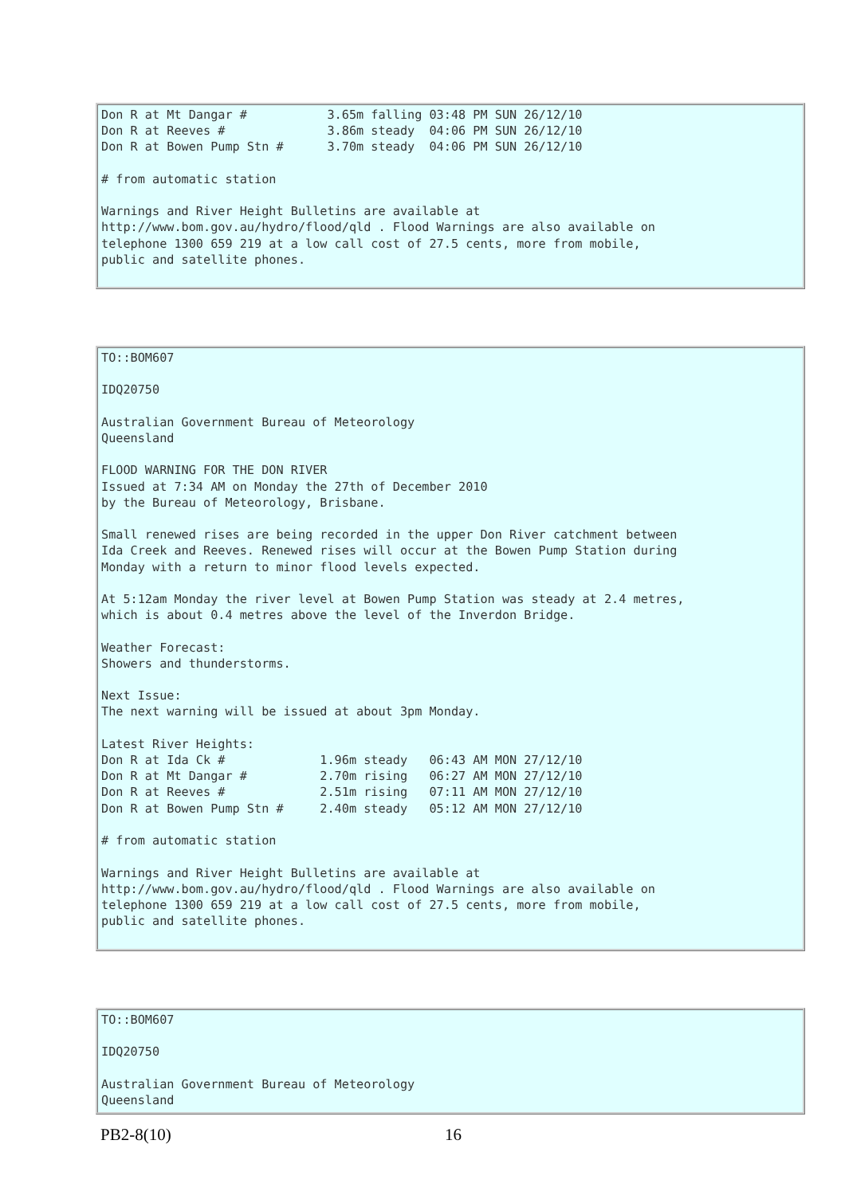Don R at Mt Dangar #           3.65m falling 03:48 PM SUN 26/12/10
Don R at Reeves #              3.86m steady  04:06 PM SUN 26/12/10
Don R at Bowen Pump Stn #      3.70m steady  04:06 PM SUN 26/12/10

# from automatic station

Warnings and River Height Bulletins are available at
http://www.bom.gov.au/hydro/flood/qld . Flood Warnings are also available on
telephone 1300 659 219 at a low call cost of 27.5 cents, more from mobile,
public and satellite phones.
TO::BOM607

IDQ20750

Australian Government Bureau of Meteorology
Queensland

FLOOD WARNING FOR THE DON RIVER
Issued at 7:34 AM on Monday the 27th of December 2010
by the Bureau of Meteorology, Brisbane.

Small renewed rises are being recorded in the upper Don River catchment between
Ida Creek and Reeves. Renewed rises will occur at the Bowen Pump Station during
Monday with a return to minor flood levels expected.

At 5:12am Monday the river level at Bowen Pump Station was steady at 2.4 metres,
which is about 0.4 metres above the level of the Inverdon Bridge.

Weather Forecast:
Showers and thunderstorms.

Next Issue:
The next warning will be issued at about 3pm Monday.

Latest River Heights:
Don R at Ida Ck #             1.96m steady   06:43 AM MON 27/12/10
Don R at Mt Dangar #          2.70m rising   06:27 AM MON 27/12/10
Don R at Reeves #             2.51m rising   07:11 AM MON 27/12/10
Don R at Bowen Pump Stn #     2.40m steady   05:12 AM MON 27/12/10

# from automatic station

Warnings and River Height Bulletins are available at
http://www.bom.gov.au/hydro/flood/qld . Flood Warnings are also available on
telephone 1300 659 219 at a low call cost of 27.5 cents, more from mobile,
public and satellite phones.
TO::BOM607

IDQ20750

Australian Government Bureau of Meteorology
Queensland
PB2-8(10) 16